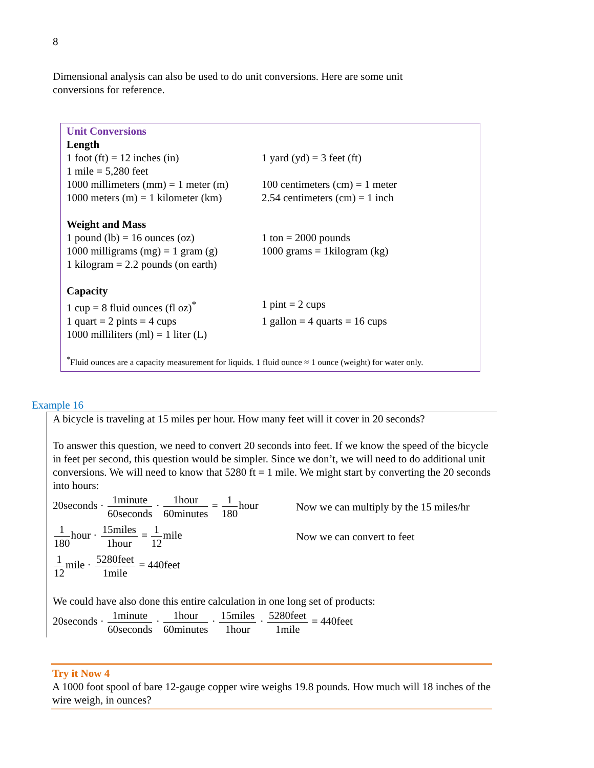8
Dimensional analysis can also be used to do unit conversions. Here are some unit conversions for reference.
Unit Conversions
Length
| 1 foot (ft) = 12 inches (in) | 1 yard (yd) = 3 feet (ft) |
| 1 mile = 5,280 feet | |
| 1000 millimeters (mm) = 1 meter (m) | 100 centimeters (cm) = 1 meter |
| 1000 meters (m) = 1 kilometer (km) | 2.54 centimeters (cm) = 1 inch |
Weight and Mass
| 1 pound (lb) = 16 ounces (oz) | 1 ton = 2000 pounds |
| 1000 milligrams (mg) = 1 gram (g) | 1000 grams = 1kilogram (kg) |
| 1 kilogram = 2.2 pounds (on earth) | |
Capacity
| 1 cup = 8 fluid ounces (fl oz)<sup>*</sup> | 1 pint = 2 cups |
| 1 quart = 2 pints = 4 cups | 1 gallon = 4 quarts = 16 cups |
| 1000 milliliters (ml) = 1 liter (L) | |
<sup>*</sup> Fluid ounces are a capacity measurement for liquids. 1 fluid ounce ≈ 1 ounce (weight) for water only.
Example 16
A bicycle is traveling at 15 miles per hour. How many feet will it cover in 20 seconds?
To answer this question, we need to convert 20 seconds into feet. If we know the speed of the bicycle in feet per second, this question would be simpler. Since we don’t, we will need to do additional unit conversions. We will need to know that 5280 ft = 1 mile. We might start by converting the 20 seconds into hours:
20seconds · 1minute 60seconds · 1hour 60minutes = 1 180hour Now we can multiply by the 15 miles/hr
1 180hour · 15miles 1hour = 1 12mile Now we can convert to feet
1 12mile · 5280feet 1mile = 440feet
We could have also done this entire calculation in one long set of products:
20seconds · 1minute 60seconds · 1hour 60minutes · 15miles 1hour · 5280feet 1mile = 440feet
Try it Now 4
A 1000 foot spool of bare 12-gauge copper wire weighs 19.8 pounds. How much will 18 inches of the wire weigh, in ounces?